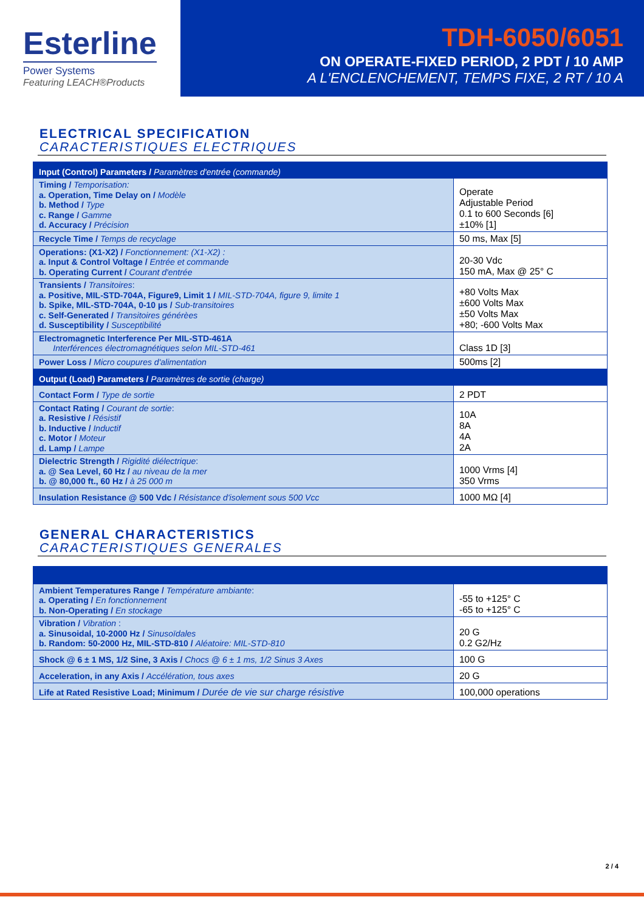Esterline
Power Systems
Featuring LEACH®Products
TDH-6050/6051
ON OPERATE-FIXED PERIOD, 2 PDT / 10 AMP
A L'ENCLENCHEMENT, TEMPS FIXE, 2 RT / 10 A
ELECTRICAL SPECIFICATION
CARACTERISTIQUES ELECTRIQUES
| Input (Control) Parameters / Paramètres d'entrée (commande) | |
| Timing / Temporisation: a. Operation, Time Delay on / Modèle b. Method / Type c. Range / Gamme d. Accuracy / Précision | Operate Adjustable Period 0.1 to 600 Seconds [6] ±10% [1] |
| Recycle Time / Temps de recyclage | 50 ms, Max [5] |
| Operations: (X1-X2) / Fonctionnement: (X1-X2) : a. Input & Control Voltage / Entrée et commande b. Operating Current / Courant d'entrée | 20-30 Vdc 150 mA, Max @ 25° C |
| Transients / Transitoires : a. Positive, MIL-STD-704A, Figure9, Limit 1 / MIL-STD-704A, figure 9, limite 1 b. Spike, MIL-STD-704A, 0-10 µs / Sub-transitoires c. Self-Generated / Transitoires générèes d. Susceptibility / Susceptibilité | +80 Volts Max ±600 Volts Max ±50 Volts Max +80; -600 Volts Max |
| Electromagnetic Interference Per MIL-STD-461A Interférences électromagnétiques selon MIL-STD-461 | Class 1D [3] |
| Power Loss / Micro coupures d'alimentation | 500ms [2] |
| Output (Load) Parameters / Paramètres de sortie (charge) | |
| Contact Form / Type de sortie | 2 PDT |
| Contact Rating / Courant de sortie : a. Resistive / Résistif b. Inductive / Inductif c. Motor / Moteur d. Lamp / Lampe | 10A 8A 4A 2A |
| Dielectric Strength / Rigidité diélectrique : a. @ Sea Level, 60 Hz / au niveau de la mer b. @ 80,000 ft., 60 Hz / à 25 000 m | 1000 Vrms [4] 350 Vrms |
| Insulation Resistance @ 500 Vdc / Résistance d'isolement sous 500 Vcc | 1000 MΩ [4] |
GENERAL CHARACTERISTICS
CARACTERISTIQUES GENERALES
| Ambient Temperatures Range / Température ambiante : a. Operating / En fonctionnement b. Non-Operating / En stockage | -55 to +125° C -65 to +125° C |
| Vibration / Vibration : a. Sinusoidal, 10-2000 Hz / Sinusoïdales b. Random: 50-2000 Hz, MIL-STD-810 / Aléatoire: MIL-STD-810 | 20 G 0.2 G2/Hz |
| Shock @ 6 ± 1 MS, 1/2 Sine, 3 Axis / Chocs @ 6 ± 1 ms, 1/2 Sinus 3 Axes | 100 G |
| Acceleration, in any Axis / Accélération, tous axes | 20 G |
| Life at Rated Resistive Load; Minimum / Durée de vie sur charge résistive | 100,000 operations |
2 / 4